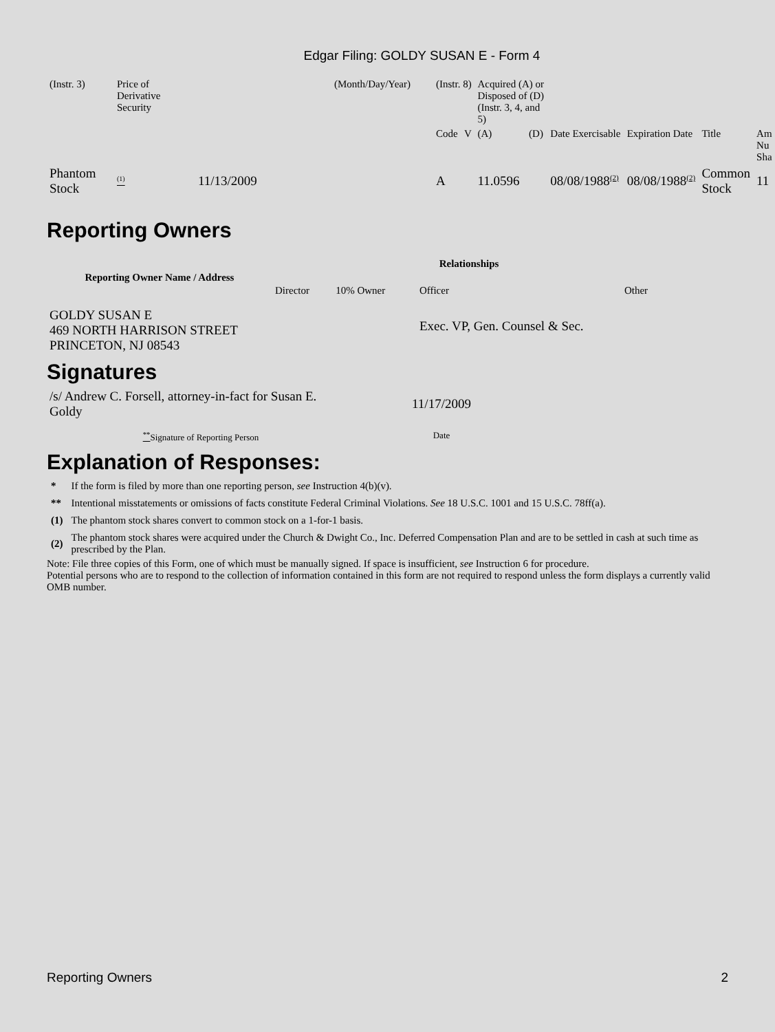Edgar Filing: GOLDY SUSAN E - Form 4
| (Instr. 3) | Price of Derivative Security | | (Month/Day/Year) | (Instr. 8) | | Acquired (A) or Disposed of (D) (Instr. 3, 4, and 5) | | | | | |
| | | | | Code | V | (A) | (D) | Date Exercisable | Expiration Date | Title | Am Nu Sha |
| Phantom Stock | <sup>(1)</sup> | 11/13/2009 | | A | | 11.0596 | | 08/08/1988<sup>(2)</sup> | 08/08/1988<sup>(2)</sup> | Common Stock | 11 |
Reporting Owners
| Reporting Owner Name / Address | Relationships | | | |
| --- | --- | --- | --- | --- |
| | Director | 10% Owner | Officer | Other |
| GOLDY SUSAN E 469 NORTH HARRISON STREET PRINCETON, NJ 08543 | | | Exec. VP, Gen. Counsel & Sec. | |
Signatures
| /s/ Andrew C. Forsell, attorney-in-fact for Susan E. Goldy | 11/17/2009 |
| <sup>**</sup> Signature of Reporting Person | Date |
Explanation of Responses:
| * | If the form is filed by more than one reporting person, see Instruction 4(b)(v). |
| ** | Intentional misstatements or omissions of facts constitute Federal Criminal Violations. See 18 U.S.C. 1001 and 15 U.S.C. 78ff(a). |
| (1) | The phantom stock shares convert to common stock on a 1-for-1 basis. |
| (2) | The phantom stock shares were acquired under the Church & Dwight Co., Inc. Deferred Compensation Plan and are to be settled in cash at such time as prescribed by the Plan. |
Note: File three copies of this Form, one of which must be manually signed. If space is insufficient, see Instruction 6 for procedure.
Potential persons who are to respond to the collection of information contained in this form are not required to respond unless the form displays a currently valid OMB number.
Reporting Owners 2